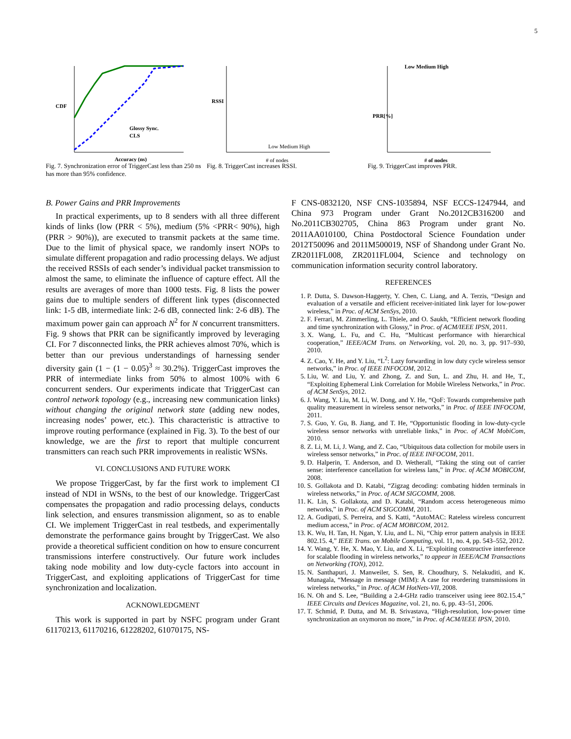5
CDF
Accuracy (ns)
Glossy Sync.
CLS
Fig. 7. Synchronization error of TriggerCast less than 250 ns has more than 95% confidence.
RSSI
# of nodes
Low Medium High
Fig. 8. TriggerCast increases RSSI.
PRR[%]
# of nodes
Low Medium High
Fig. 9. TriggerCast improves PRR.
B. Power Gains and PRR Improvements
In practical experiments, up to 8 senders with all three different kinds of links (low (PRR < 5%), medium (5% <PRR< 90%), high (PRR > 90%)), are executed to transmit packets at the same time. Due to the limit of physical space, we randomly insert NOPs to simulate different propagation and radio processing delays. We adjust the received RSSIs of each sender’s individual packet transmission to almost the same, to eliminate the influence of capture effect. All the results are averages of more than 1000 tests. Fig. 8 lists the power gains due to multiple senders of different link types (disconnected link: 1-5 dB, intermediate link: 2-6 dB, connected link: 2-6 dB). The maximum power gain can approach N<sup>2</sup> for N concurrent transmitters. Fig. 9 shows that PRR can be significantly improved by leveraging CI. For 7 disconnected links, the PRR achieves almost 70%, which is better than our previous understandings of harnessing sender diversity gain (1 − (1 − 0.05)<sup>3</sup> ≈ 30.2%). TriggerCast improves the PRR of intermediate links from 50% to almost 100% with 6 concurrent senders. Our experiments indicate that TriggerCast can control network topology (e.g., increasing new communication links) without changing the original network state (adding new nodes, increasing nodes’ power, etc.). This characteristic is attractive to improve routing performance (explained in Fig. 3). To the best of our knowledge, we are the first to report that multiple concurrent transmitters can reach such PRR improvements in realistic WSNs.
VI. CONCLUSIONS AND FUTURE WORK
We propose TriggerCast, by far the first work to implement CI instead of NDI in WSNs, to the best of our knowledge. TriggerCast compensates the propagation and radio processing delays, conducts link selection, and ensures transmission alignment, so as to enable CI. We implement TriggerCast in real testbeds, and experimentally demonstrate the performance gains brought by TriggerCast. We also provide a theoretical sufficient condition on how to ensure concurrent transmissions interfere constructively. Our future work includes taking node mobility and low duty-cycle factors into account in TriggerCast, and exploiting applications of TriggerCast for time synchronization and localization.
ACKNOWLEDGMENT
This work is supported in part by NSFC program under Grant 61170213, 61170216, 61228202, 61070175, NS-
F CNS-0832120, NSF CNS-1035894, NSF ECCS-1247944, and China 973 Program under Grant No.2012CB316200 and No.2011CB302705, China 863 Program under grant No. 2011AA010100, China Postdoctoral Science Foundation under 2012T50096 and 2011M500019, NSF of Shandong under Grant No. ZR2011FL008, ZR2011FL004, Science and technology on communication information security control laboratory.
REFERENCES
1. P. Dutta, S. Dawson-Haggerty, Y. Chen, C. Liang, and A. Terzis, “Design and evaluation of a versatile and efficient receiver-initiated link layer for low-power wireless,” in Proc. of ACM SenSys, 2010.
2. F. Ferrari, M. Zimmerling, L. Thiele, and O. Saukh, “Efficient network flooding and time synchronization with Glossy,” in Proc. of ACM/IEEE IPSN, 2011.
3. X. Wang, L. Fu, and C. Hu, “Multicast performance with hierarchical cooperation,” IEEE/ACM Trans. on Networking, vol. 20, no. 3, pp. 917–930, 2010.
4. Z. Cao, Y. He, and Y. Liu, “L<sup>2</sup>: Lazy forwarding in low duty cycle wireless sensor networks,” in Proc. of IEEE INFOCOM, 2012.
5. Liu, W. and Liu, Y. and Zhong, Z. and Sun, L. and Zhu, H. and He, T., “Exploiting Ephemeral Link Correlation for Mobile Wireless Networks,” in Proc. of ACM SenSys, 2012.
6. J. Wang, Y. Liu, M. Li, W. Dong, and Y. He, “QoF: Towards comprehensive path quality measurement in wireless sensor networks,” in Proc. of IEEE INFOCOM, 2011.
7. S. Guo, Y. Gu, B. Jiang, and T. He, “Opportunistic flooding in low-duty-cycle wireless sensor networks with unreliable links,” in Proc. of ACM MobiCom, 2010.
8. Z. Li, M. Li, J. Wang, and Z. Cao, “Ubiquitous data collection for mobile users in wireless sensor networks,” in Proc. of IEEE INFOCOM, 2011.
9. D. Halperin, T. Anderson, and D. Wetherall, “Taking the sting out of carrier sense: interference cancellation for wireless lans,” in Proc. of ACM MOBICOM, 2008.
10. S. Gollakota and D. Katabi, “Zigzag decoding: combating hidden terminals in wireless networks,” in Proc. of ACM SIGCOMM, 2008.
11. K. Lin, S. Gollakota, and D. Katabi, “Random access heterogeneous mimo networks,” in Proc. of ACM SIGCOMM, 2011.
12. A. Gudipati, S. Perreira, and S. Katti, “AutoMAC: Rateless wireless concurrent medium access,” in Proc. of ACM MOBICOM, 2012.
13. K. Wu, H. Tan, H. Ngan, Y. Liu, and L. Ni, “Chip error pattern analysis in IEEE 802.15. 4,” IEEE Trans. on Mobile Computing, vol. 11, no. 4, pp. 543–552, 2012.
14. Y. Wang, Y. He, X. Mao, Y. Liu, and X. Li, “Exploiting constructive interference for scalable flooding in wireless networks,” to appear in IEEE/ACM Transactions on Networking (TON), 2012.
15. N. Santhapuri, J. Manweiler, S. Sen, R. Choudhury, S. Nelakuditi, and K. Munagala, “Message in message (MIM): A case for reordering transmissions in wireless networks,” in Proc. of ACM HotNets-VII, 2008.
16. N. Oh and S. Lee, “Building a 2.4-GHz radio transceiver using ieee 802.15.4,” IEEE Circuits and Devices Magazine, vol. 21, no. 6, pp. 43–51, 2006.
17. T. Schmid, P. Dutta, and M. B. Srivastava, “High-resolution, low-power time synchronization an oxymoron no more,” in Proc. of ACM/IEEE IPSN, 2010.